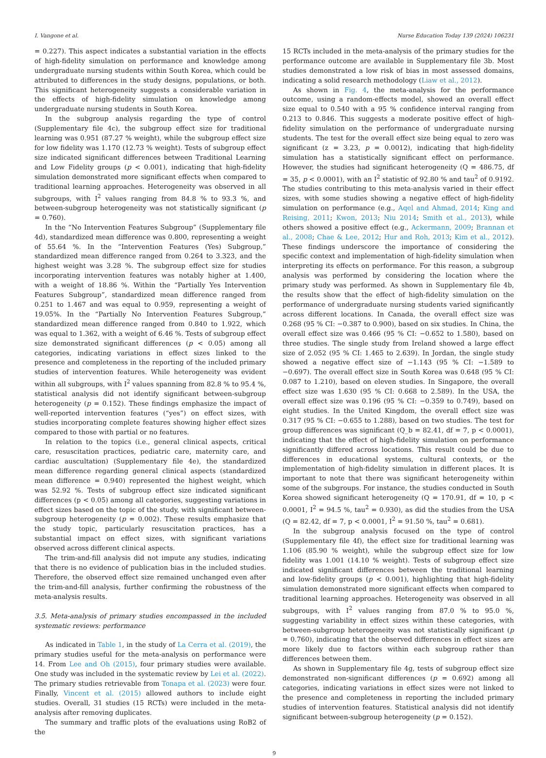I. Vangone et al. Nurse Education Today 139 (2024) 106231
= 0.227). This aspect indicates a substantial variation in the effects of high-fidelity simulation on performance and knowledge among undergraduate nursing students within South Korea, which could be attributed to differences in the study designs, populations, or both. This significant heterogeneity suggests a considerable variation in the effects of high-fidelity simulation on knowledge among undergraduate nursing students in South Korea.
In the subgroup analysis regarding the type of control (Supplementary file 4c), the subgroup effect size for traditional learning was 0.951 (87.27 % weight), while the subgroup effect size for low fidelity was 1.170 (12.73 % weight). Tests of subgroup effect size indicated significant differences between Traditional Learning and Low Fidelity groups (p < 0.001), indicating that high-fidelity simulation demonstrated more significant effects when compared to traditional learning approaches. Heterogeneity was observed in all subgroups, with I<sup>2</sup> values ranging from 84.8 % to 93.3 %, and between-subgroup heterogeneity was not statistically significant (p = 0.760).
In the “No Intervention Features Subgroup” (Supplementary file 4d), standardized mean difference was 0.800, representing a weight of 55.64 %. In the “Intervention Features (Yes) Subgroup,” standardized mean difference ranged from 0.264 to 3.323, and the highest weight was 3.28 %. The subgroup effect size for studies incorporating intervention features was notably higher at 1.400, with a weight of 18.86 %. Within the “Partially Yes Intervention Features Subgroup”, standardized mean difference ranged from 0.251 to 1.467 and was equal to 0.959, representing a weight of 19.05%. In the “Partially No Intervention Features Subgroup,” standardized mean difference ranged from 0.840 to 1.922, which was equal to 1.362, with a weight of 6.46 %. Tests of subgroup effect size demonstrated significant differences (p < 0.05) among all categories, indicating variations in effect sizes linked to the presence and completeness in the reporting of the included primary studies of intervention features. While heterogeneity was evident within all subgroups, with I<sup>2</sup> values spanning from 82.8 % to 95.4 %, statistical analysis did not identify significant between-subgroup heterogeneity (p = 0.152). These findings emphasize the impact of well-reported intervention features (“yes”) on effect sizes, with studies incorporating complete features showing higher effect sizes compared to those with partial or no features.
In relation to the topics (i.e., general clinical aspects, critical care, resuscitation practices, pediatric care, maternity care, and cardiac auscultation) (Supplementary file 4e), the standardized mean difference regarding general clinical aspects (standardized mean difference = 0.940) represented the highest weight, which was 52.92 %. Tests of subgroup effect size indicated significant differences (p < 0.05) among all categories, suggesting variations in effect sizes based on the topic of the study, with significant between-subgroup heterogeneity (p = 0.002). These results emphasize that the study topic, particularly resuscitation practices, has a substantial impact on effect sizes, with significant variations observed across different clinical aspects.
The trim-and-fill analysis did not impute any studies, indicating that there is no evidence of publication bias in the included studies. Therefore, the observed effect size remained unchanged even after the trim-and-fill analysis, further confirming the robustness of the meta-analysis results.
3.5. Meta-analysis of primary studies encompassed in the included systematic reviews: performance
As indicated in Table 1, in the study of La Cerra et al. (2019), the primary studies useful for the meta-analysis on performance were 14. From Lee and Oh (2015), four primary studies were available. One study was included in the systematic review by Lei et al. (2022). The primary studies retrievable from Tonapa et al. (2023) were four. Finally, Vincent et al. (2015) allowed authors to include eight studies. Overall, 31 studies (15 RCTs) were included in the meta-analysis after removing duplicates.
The summary and traffic plots of the evaluations using RoB2 of the
15 RCTs included in the meta-analysis of the primary studies for the performance outcome are available in Supplementary file 3b. Most studies demonstrated a low risk of bias in most assessed domains, indicating a solid research methodology (Liaw et al., 2012).
As shown in Fig. 4, the meta-analysis for the performance outcome, using a random-effects model, showed an overall effect size equal to 0.540 with a 95 % confidence interval ranging from 0.213 to 0.846. This suggests a moderate positive effect of high-fidelity simulation on the performance of undergraduate nursing students. The test for the overall effect size being equal to zero was significant (z = 3.23, p = 0.0012), indicating that high-fidelity simulation has a statistically significant effect on performance. However, the studies had significant heterogeneity (Q = 486.75, df = 35, p < 0.0001), with an I<sup>2</sup> statistic of 92.80 % and tau<sup>2</sup> of 0.9192. The studies contributing to this meta-analysis varied in their effect sizes, with some studies showing a negative effect of high-fidelity simulation on performance (e.g., Aqel and Ahmad, 2014; King and Reising, 2011; Kwon, 2013; Niu 2014; Smith et al., 2013), while others showed a positive effect (e.g., Ackermann, 2009; Brannan et al., 2008; Chae & Lee, 2012; Hur and Roh, 2013; Kim et al., 2012). These findings underscore the importance of considering the specific context and implementation of high-fidelity simulation when interpreting its effects on performance. For this reason, a subgroup analysis was performed by considering the location where the primary study was performed. As shown in Supplementary file 4b, the results show that the effect of high-fidelity simulation on the performance of undergraduate nursing students varied significantly across different locations. In Canada, the overall effect size was 0.268 (95 % CI: −0.387 to 0.900), based on six studies. In China, the overall effect size was 0.466 (95 % CI: −0.652 to 1.580), based on three studies. The single study from Ireland showed a large effect size of 2.052 (95 % CI: 1.465 to 2.639). In Jordan, the single study showed a negative effect size of −1.143 (95 % CI: −1.589 to −0.697). The overall effect size in South Korea was 0.648 (95 % CI: 0.087 to 1.210), based on eleven studies. In Singapore, the overall effect size was 1.630 (95 % CI: 0.668 to 2.589). In the USA, the overall effect size was 0.196 (95 % CI: −0.359 to 0.749), based on eight studies. In the United Kingdom, the overall effect size was 0.317 (95 % CI: −0.655 to 1.288), based on two studies. The test for group differences was significant (Q_b = 82.41, df = 7, p < 0.0001), indicating that the effect of high-fidelity simulation on performance significantly differed across locations. This result could be due to differences in educational systems, cultural contexts, or the implementation of high-fidelity simulation in different places. It is important to note that there was significant heterogeneity within some of the subgroups. For instance, the studies conducted in South Korea showed significant heterogeneity (Q = 170.91, df = 10, p < 0.0001, I<sup>2</sup> = 94.5 %, tau<sup>2</sup> = 0.930), as did the studies from the USA (Q = 82.42, df = 7, p < 0.0001, I<sup>2</sup> = 91.50 %, tau<sup>2</sup> = 0.681).
In the subgroup analysis focused on the type of control (Supplementary file 4f), the effect size for traditional learning was 1.106 (85.90 % weight), while the subgroup effect size for low fidelity was 1.001 (14.10 % weight). Tests of subgroup effect size indicated significant differences between the traditional learning and low-fidelity groups (p < 0.001), highlighting that high-fidelity simulation demonstrated more significant effects when compared to traditional learning approaches. Heterogeneity was observed in all subgroups, with I<sup>2</sup> values ranging from 87.0 % to 95.0 %, suggesting variability in effect sizes within these categories, with between-subgroup heterogeneity was not statistically significant (p = 0.760), indicating that the observed differences in effect sizes are more likely due to factors within each subgroup rather than differences between them.
As shown in Supplementary file 4g, tests of subgroup effect size demonstrated non-significant differences (p = 0.692) among all categories, indicating variations in effect sizes were not linked to the presence and completeness in reporting the included primary studies of intervention features. Statistical analysis did not identify significant between-subgroup heterogeneity (p = 0.152).
9